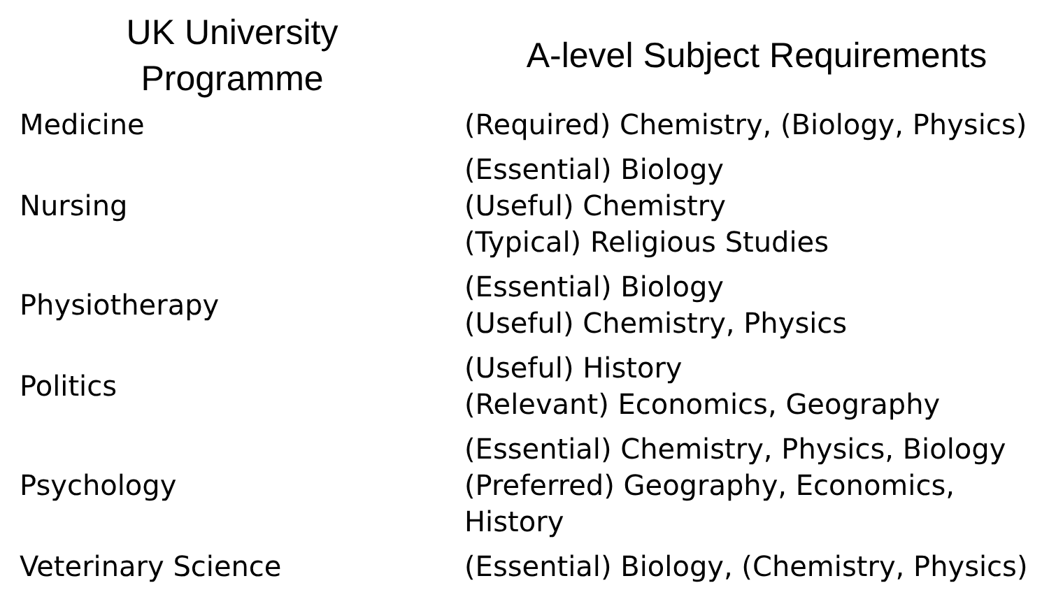| UK University Programme | A-level Subject Requirements |
| --- | --- |
| Medicine | (Required) Chemistry, (Biology, Physics) |
| Nursing | (Essential) Biology (Useful) Chemistry (Typical) Religious Studies |
| Physiotherapy | (Essential) Biology (Useful) Chemistry, Physics |
| Politics | (Useful) History (Relevant) Economics, Geography |
| Psychology | (Essential) Chemistry, Physics, Biology (Preferred) Geography, Economics, History |
| Veterinary Science | (Essential) Biology, (Chemistry, Physics) |